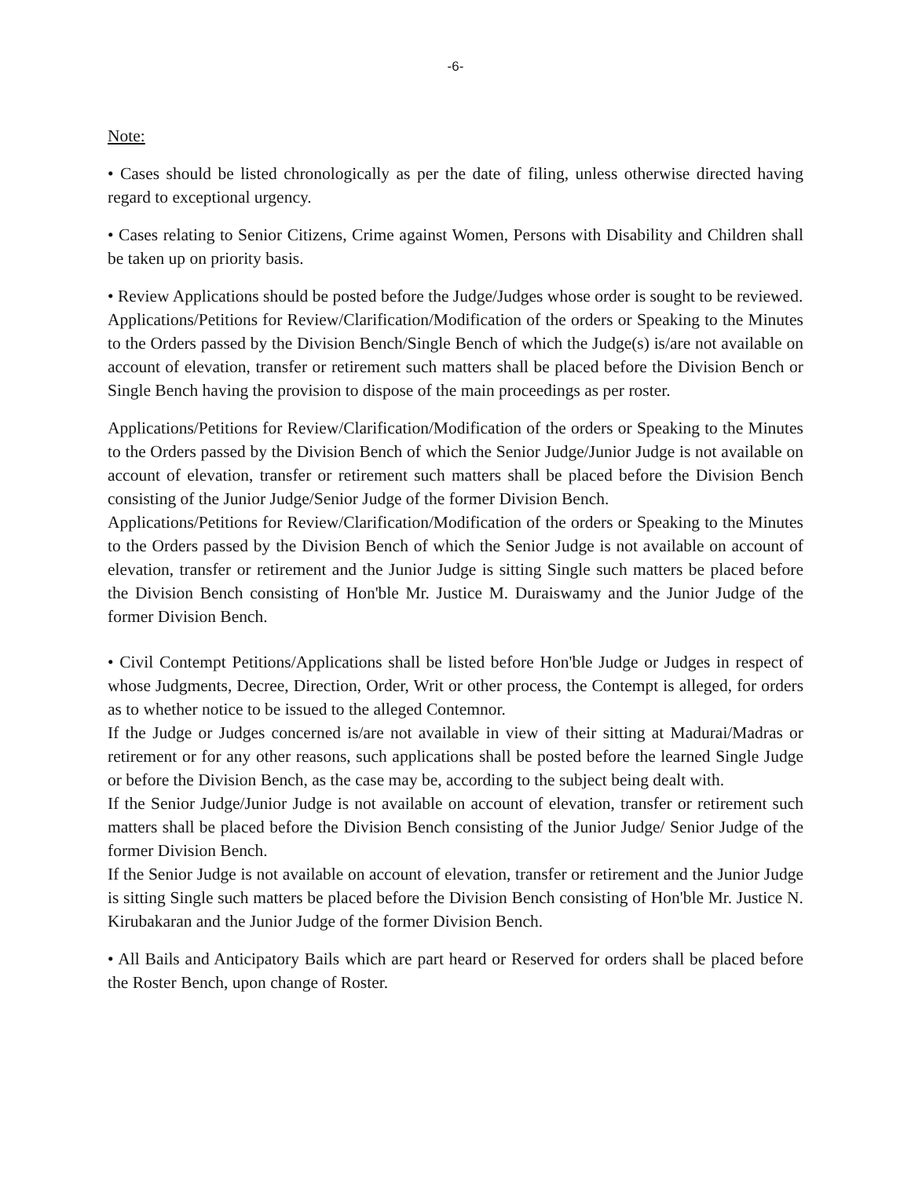-6-
Note:
• Cases should be listed chronologically as per the date of filing, unless otherwise directed having regard to exceptional urgency.
• Cases relating to Senior Citizens, Crime against Women, Persons with Disability and Children shall be taken up on priority basis.
• Review Applications should be posted before the Judge/Judges whose order is sought to be reviewed.
Applications/Petitions for Review/Clarification/Modification of the orders or Speaking to the Minutes to the Orders passed by the Division Bench/Single Bench of which the Judge(s) is/are not available on account of elevation, transfer or retirement such matters shall be placed before the Division Bench or Single Bench having the provision to dispose of the main proceedings as per roster.
Applications/Petitions for Review/Clarification/Modification of the orders or Speaking to the Minutes to the Orders passed by the Division Bench of which the Senior Judge/Junior Judge is not available on account of elevation, transfer or retirement such matters shall be placed before the Division Bench consisting of the Junior Judge/Senior Judge of the former Division Bench.
Applications/Petitions for Review/Clarification/Modification of the orders or Speaking to the Minutes to the Orders passed by the Division Bench of which the Senior Judge is not available on account of elevation, transfer or retirement and the Junior Judge is sitting Single such matters be placed before the Division Bench consisting of Hon'ble Mr. Justice M. Duraiswamy and the Junior Judge of the former Division Bench.
• Civil Contempt Petitions/Applications shall be listed before Hon'ble Judge or Judges in respect of whose Judgments, Decree, Direction, Order, Writ or other process, the Contempt is alleged, for orders as to whether notice to be issued to the alleged Contemnor.
If the Judge or Judges concerned is/are not available in view of their sitting at Madurai/Madras or retirement or for any other reasons, such applications shall be posted before the learned Single Judge or before the Division Bench, as the case may be, according to the subject being dealt with.
If the Senior Judge/Junior Judge is not available on account of elevation, transfer or retirement such matters shall be placed before the Division Bench consisting of the Junior Judge/ Senior Judge of the former Division Bench.
If the Senior Judge is not available on account of elevation, transfer or retirement and the Junior Judge is sitting Single such matters be placed before the Division Bench consisting of Hon'ble Mr. Justice N. Kirubakaran and the Junior Judge of the former Division Bench.
• All Bails and Anticipatory Bails which are part heard or Reserved for orders shall be placed before the Roster Bench, upon change of Roster.